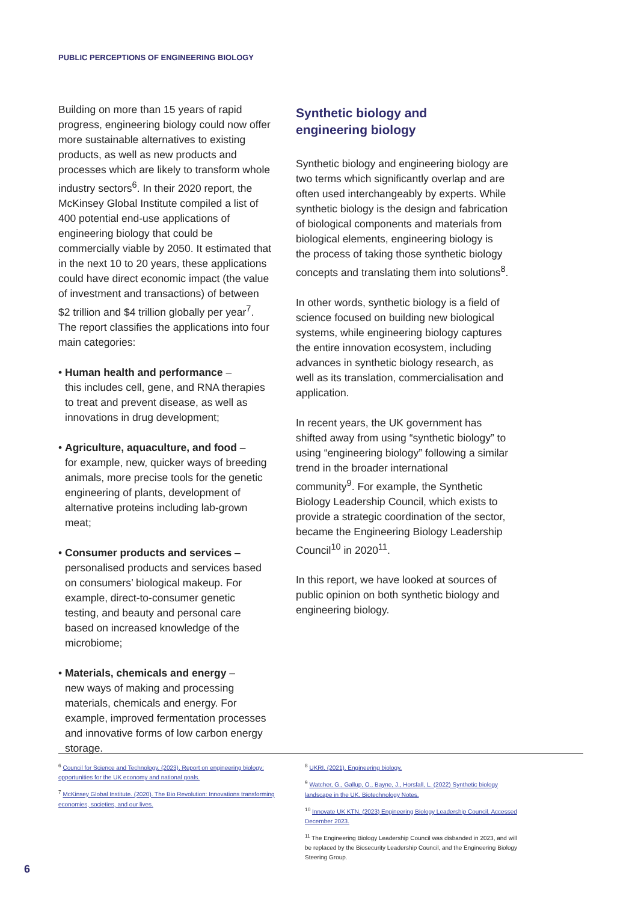PUBLIC PERCEPTIONS OF ENGINEERING BIOLOGY
Building on more than 15 years of rapid progress, engineering biology could now offer more sustainable alternatives to existing products, as well as new products and processes which are likely to transform whole industry sectors<sup>6</sup>. In their 2020 report, the McKinsey Global Institute compiled a list of 400 potential end-use applications of engineering biology that could be commercially viable by 2050. It estimated that in the next 10 to 20 years, these applications could have direct economic impact (the value of investment and transactions) of between $2 trillion and $4 trillion globally per year<sup>7</sup>. The report classifies the applications into four main categories:
• Human health and performance –
this includes cell, gene, and RNA therapies to treat and prevent disease, as well as innovations in drug development;
• Agriculture, aquaculture, and food –
for example, new, quicker ways of breeding animals, more precise tools for the genetic engineering of plants, development of alternative proteins including lab-grown meat;
• Consumer products and services –
personalised products and services based on consumers’ biological makeup. For example, direct-to-consumer genetic testing, and beauty and personal care based on increased knowledge of the microbiome;
• Materials, chemicals and energy –
new ways of making and processing materials, chemicals and energy. For example, improved fermentation processes and innovative forms of low carbon energy storage.
Synthetic biology and
engineering biology
Synthetic biology and engineering biology are two terms which significantly overlap and are often used interchangeably by experts. While synthetic biology is the design and fabrication of biological components and materials from biological elements, engineering biology is the process of taking those synthetic biology concepts and translating them into solutions<sup>8</sup>.
In other words, synthetic biology is a field of science focused on building new biological systems, while engineering biology captures the entire innovation ecosystem, including advances in synthetic biology research, as well as its translation, commercialisation and application.
In recent years, the UK government has shifted away from using “synthetic biology” to using “engineering biology” following a similar trend in the broader international community<sup>9</sup>. For example, the Synthetic Biology Leadership Council, which exists to provide a strategic coordination of the sector, became the Engineering Biology Leadership Council<sup>10</sup> in 2020<sup>11</sup>.
In this report, we have looked at sources of public opinion on both synthetic biology and engineering biology.
<sup>6</sup> Council for Science and Technology. (2023). Report on engineering biology: opportunities for the UK economy and national goals.
<sup>7</sup> McKinsey Global Institute. (2020). The Bio Revolution: Innovations transforming economies, societies, and our lives.
<sup>8</sup> UKRI. (2021). Engineering biology.
<sup>9</sup> Watcher, G., Gallup, O., Bayne, J., Horsfall, L. (2022) Synthetic biology landscape in the UK. Biotechnology Notes.
<sup>10</sup> Innovate UK KTN. (2023) Engineering Biology Leadership Council. Accessed December 2023.
<sup>11</sup> The Engineering Biology Leadership Council was disbanded in 2023, and will be replaced by the Biosecurity Leadership Council, and the Engineering Biology Steering Group.
6